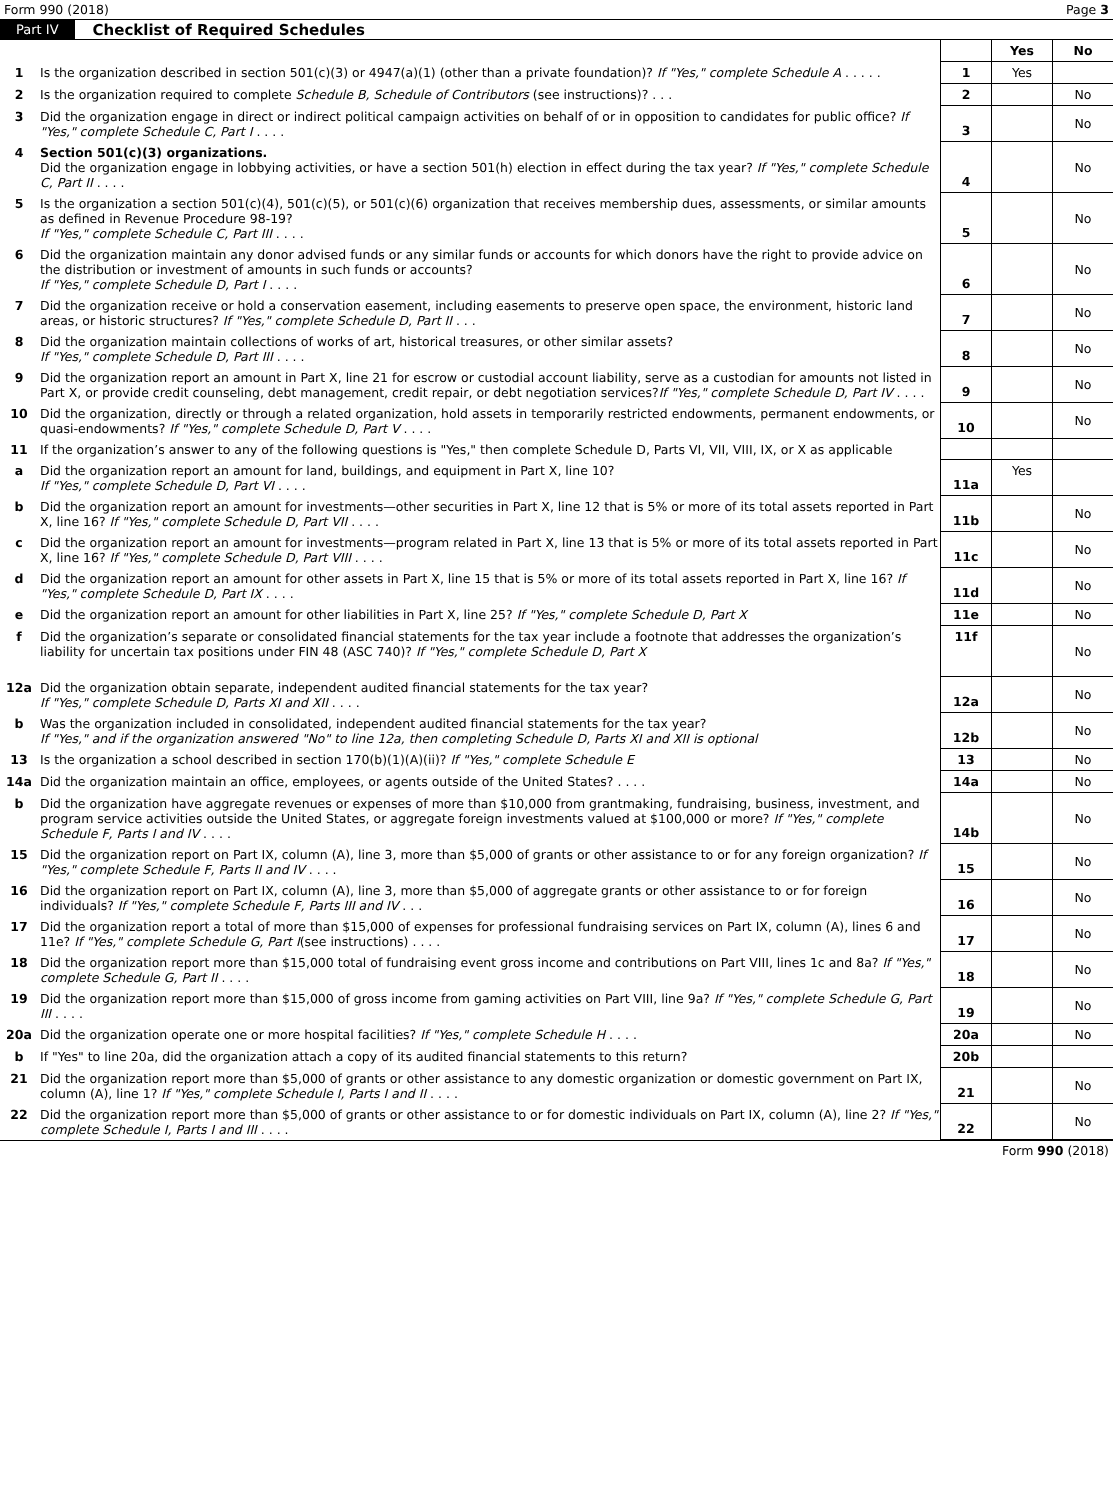Form 990 (2018) Page 3
Part IV Checklist of Required Schedules
| | | | Yes | No |
| 1 | Is the organization described in section 501(c)(3) or 4947(a)(1) (other than a private foundation)? If "Yes," complete Schedule A . . . . . | 1 | Yes | |
| 2 | Is the organization required to complete Schedule B, Schedule of Contributors (see instructions)? . . . | 2 | | No |
| 3 | Did the organization engage in direct or indirect political campaign activities on behalf of or in opposition to candidates for public office? If "Yes," complete Schedule C, Part I . . . . | 3 | | No |
| 4 | Section 501(c)(3) organizations. Did the organization engage in lobbying activities, or have a section 501(h) election in effect during the tax year? If "Yes," complete Schedule C, Part II . . . . | 4 | | No |
| 5 | Is the organization a section 501(c)(4), 501(c)(5), or 501(c)(6) organization that receives membership dues, assessments, or similar amounts as defined in Revenue Procedure 98-19? If "Yes," complete Schedule C, Part III . . . . | 5 | | No |
| 6 | Did the organization maintain any donor advised funds or any similar funds or accounts for which donors have the right to provide advice on the distribution or investment of amounts in such funds or accounts? If "Yes," complete Schedule D, Part I . . . . | 6 | | No |
| 7 | Did the organization receive or hold a conservation easement, including easements to preserve open space, the environment, historic land areas, or historic structures? If "Yes," complete Schedule D, Part II . . . | 7 | | No |
| 8 | Did the organization maintain collections of works of art, historical treasures, or other similar assets? If "Yes," complete Schedule D, Part III . . . . | 8 | | No |
| 9 | Did the organization report an amount in Part X, line 21 for escrow or custodial account liability, serve as a custodian for amounts not listed in Part X, or provide credit counseling, debt management, credit repair, or debt negotiation services? If "Yes," complete Schedule D, Part IV . . . . | 9 | | No |
| 10 | Did the organization, directly or through a related organization, hold assets in temporarily restricted endowments, permanent endowments, or quasi-endowments? If "Yes," complete Schedule D, Part V . . . . | 10 | | No |
| 11 | If the organization’s answer to any of the following questions is "Yes," then complete Schedule D, Parts VI, VII, VIII, IX, or X as applicable | | | |
| a | Did the organization report an amount for land, buildings, and equipment in Part X, line 10? If "Yes," complete Schedule D, Part VI . . . . | 11a | Yes | |
| b | Did the organization report an amount for investments—other securities in Part X, line 12 that is 5% or more of its total assets reported in Part X, line 16? If "Yes," complete Schedule D, Part VII . . . . | 11b | | No |
| c | Did the organization report an amount for investments—program related in Part X, line 13 that is 5% or more of its total assets reported in Part X, line 16? If "Yes," complete Schedule D, Part VIII . . . . | 11c | | No |
| d | Did the organization report an amount for other assets in Part X, line 15 that is 5% or more of its total assets reported in Part X, line 16? If "Yes," complete Schedule D, Part IX . . . . | 11d | | No |
| e | Did the organization report an amount for other liabilities in Part X, line 25? If "Yes," complete Schedule D, Part X | 11e | | No |
| f | Did the organization’s separate or consolidated financial statements for the tax year include a footnote that addresses the organization’s liability for uncertain tax positions under FIN 48 (ASC 740)? If "Yes," complete Schedule D, Part X | 11f | | No |
| 12a | Did the organization obtain separate, independent audited financial statements for the tax year? If "Yes," complete Schedule D, Parts XI and XII . . . . | 12a | | No |
| b | Was the organization included in consolidated, independent audited financial statements for the tax year? If "Yes," and if the organization answered "No" to line 12a, then completing Schedule D, Parts XI and XII is optional | 12b | | No |
| 13 | Is the organization a school described in section 170(b)(1)(A)(ii)? If "Yes," complete Schedule E | 13 | | No |
| 14a | Did the organization maintain an office, employees, or agents outside of the United States? . . . . | 14a | | No |
| b | Did the organization have aggregate revenues or expenses of more than $10,000 from grantmaking, fundraising, business, investment, and program service activities outside the United States, or aggregate foreign investments valued at $100,000 or more? If "Yes," complete Schedule F, Parts I and IV . . . . | 14b | | No |
| 15 | Did the organization report on Part IX, column (A), line 3, more than $5,000 of grants or other assistance to or for any foreign organization? If "Yes," complete Schedule F, Parts II and IV . . . . | 15 | | No |
| 16 | Did the organization report on Part IX, column (A), line 3, more than $5,000 of aggregate grants or other assistance to or for foreign individuals? If "Yes," complete Schedule F, Parts III and IV . . . | 16 | | No |
| 17 | Did the organization report a total of more than $15,000 of expenses for professional fundraising services on Part IX, column (A), lines 6 and 11e? If "Yes," complete Schedule G, Part I (see instructions) . . . . | 17 | | No |
| 18 | Did the organization report more than $15,000 total of fundraising event gross income and contributions on Part VIII, lines 1c and 8a? If "Yes," complete Schedule G, Part II . . . . | 18 | | No |
| 19 | Did the organization report more than $15,000 of gross income from gaming activities on Part VIII, line 9a? If "Yes," complete Schedule G, Part III . . . . | 19 | | No |
| 20a | Did the organization operate one or more hospital facilities? If "Yes," complete Schedule H . . . . | 20a | | No |
| b | If "Yes" to line 20a, did the organization attach a copy of its audited financial statements to this return? | 20b | | |
| 21 | Did the organization report more than $5,000 of grants or other assistance to any domestic organization or domestic government on Part IX, column (A), line 1? If "Yes," complete Schedule I, Parts I and II . . . . | 21 | | No |
| 22 | Did the organization report more than $5,000 of grants or other assistance to or for domestic individuals on Part IX, column (A), line 2? If "Yes," complete Schedule I, Parts I and III . . . . | 22 | | No |
Form 990 (2018)